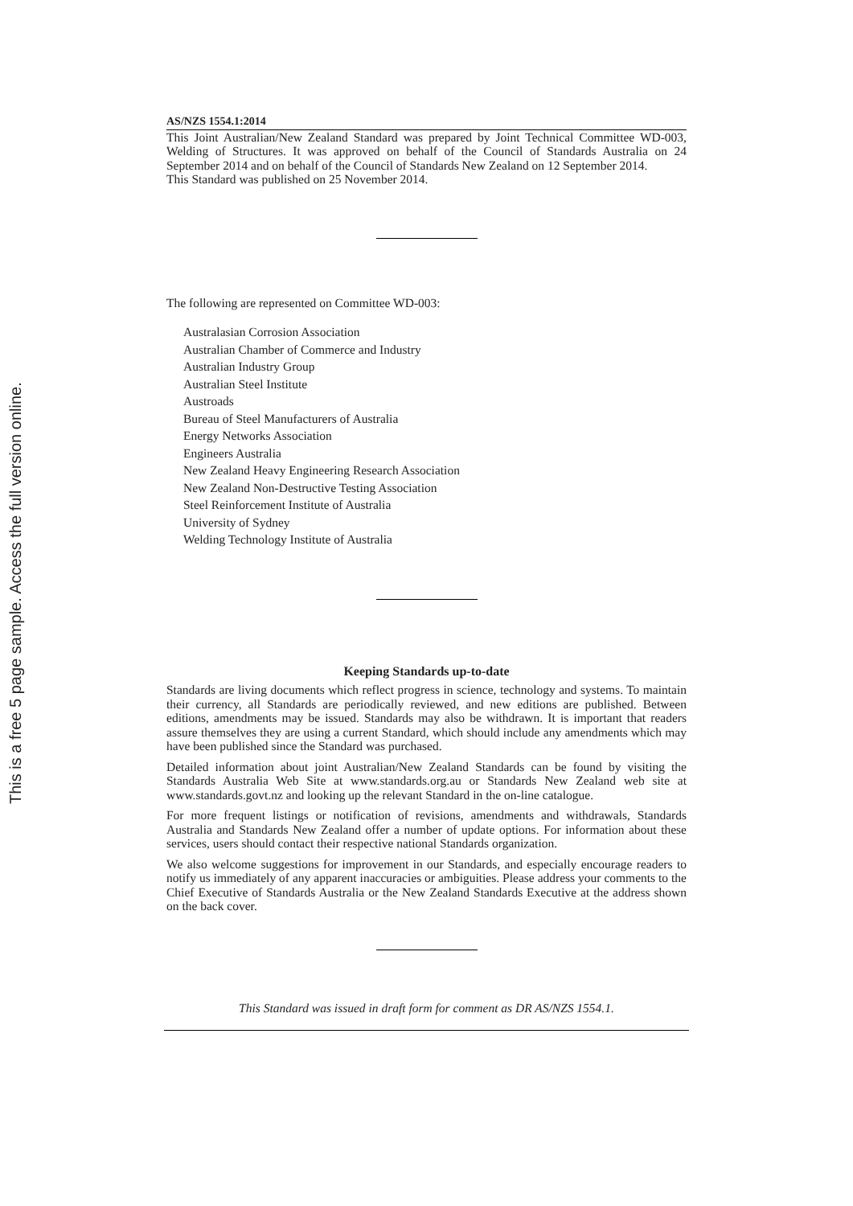This is a free 5 page sample. Access the full version online.
AS/NZS 1554.1:2014
This Joint Australian/New Zealand Standard was prepared by Joint Technical Committee WD-003, Welding of Structures. It was approved on behalf of the Council of Standards Australia on 24 September 2014 and on behalf of the Council of Standards New Zealand on 12 September 2014.
This Standard was published on 25 November 2014.
The following are represented on Committee WD-003:
Australasian Corrosion Association
Australian Chamber of Commerce and Industry
Australian Industry Group
Australian Steel Institute
Austroads
Bureau of Steel Manufacturers of Australia
Energy Networks Association
Engineers Australia
New Zealand Heavy Engineering Research Association
New Zealand Non-Destructive Testing Association
Steel Reinforcement Institute of Australia
University of Sydney
Welding Technology Institute of Australia
Keeping Standards up-to-date
Standards are living documents which reflect progress in science, technology and systems. To maintain their currency, all Standards are periodically reviewed, and new editions are published. Between editions, amendments may be issued. Standards may also be withdrawn. It is important that readers assure themselves they are using a current Standard, which should include any amendments which may have been published since the Standard was purchased.
Detailed information about joint Australian/New Zealand Standards can be found by visiting the Standards Australia Web Site at www.standards.org.au or Standards New Zealand web site at www.standards.govt.nz and looking up the relevant Standard in the on-line catalogue.
For more frequent listings or notification of revisions, amendments and withdrawals, Standards Australia and Standards New Zealand offer a number of update options. For information about these services, users should contact their respective national Standards organization.
We also welcome suggestions for improvement in our Standards, and especially encourage readers to notify us immediately of any apparent inaccuracies or ambiguities. Please address your comments to the Chief Executive of Standards Australia or the New Zealand Standards Executive at the address shown on the back cover.
This Standard was issued in draft form for comment as DR AS/NZS 1554.1.